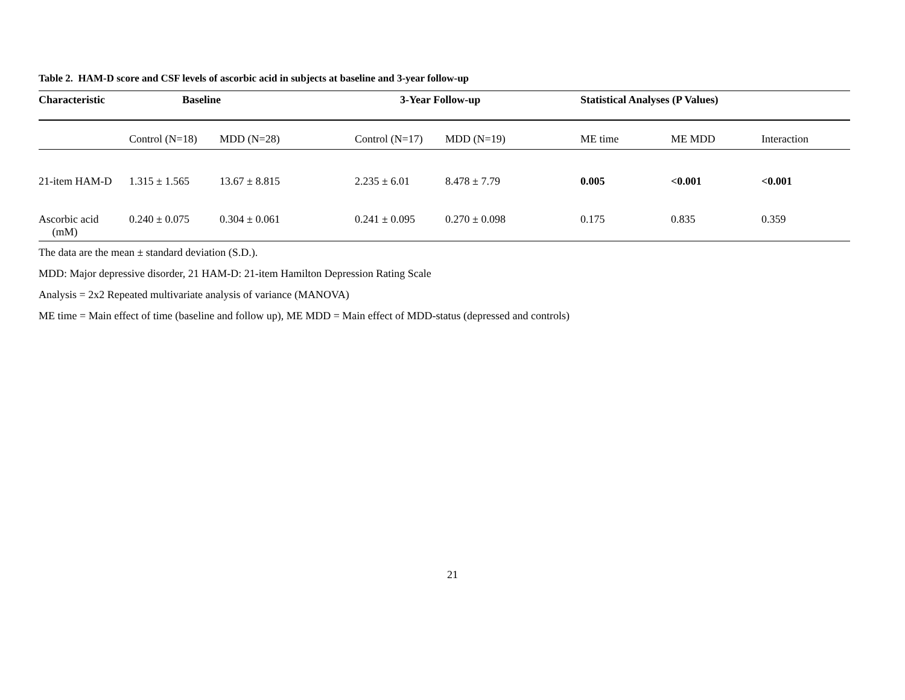Table 2. HAM-D score and CSF levels of ascorbic acid in subjects at baseline and 3-year follow-up
| Characteristic | Baseline | | 3-Year Follow-up | | Statistical Analyses (P Values) | | |
| --- | --- | --- | --- | --- | --- | --- | --- |
| | Control (N=18) | MDD (N=28) | Control (N=17) | MDD (N=19) | ME time | ME MDD | Interaction |
| 21-item HAM-D | 1.315 ± 1.565 | 13.67 ± 8.815 | 2.235 ± 6.01 | 8.478 ± 7.79 | 0.005 | <0.001 | <0.001 |
| Ascorbic acid (mM) | 0.240 ± 0.075 | 0.304 ± 0.061 | 0.241 ± 0.095 | 0.270 ± 0.098 | 0.175 | 0.835 | 0.359 |
The data are the mean ± standard deviation (S.D.).
MDD: Major depressive disorder, 21 HAM-D: 21-item Hamilton Depression Rating Scale
Analysis = 2x2 Repeated multivariate analysis of variance (MANOVA)
ME time = Main effect of time (baseline and follow up), ME MDD = Main effect of MDD-status (depressed and controls)
21